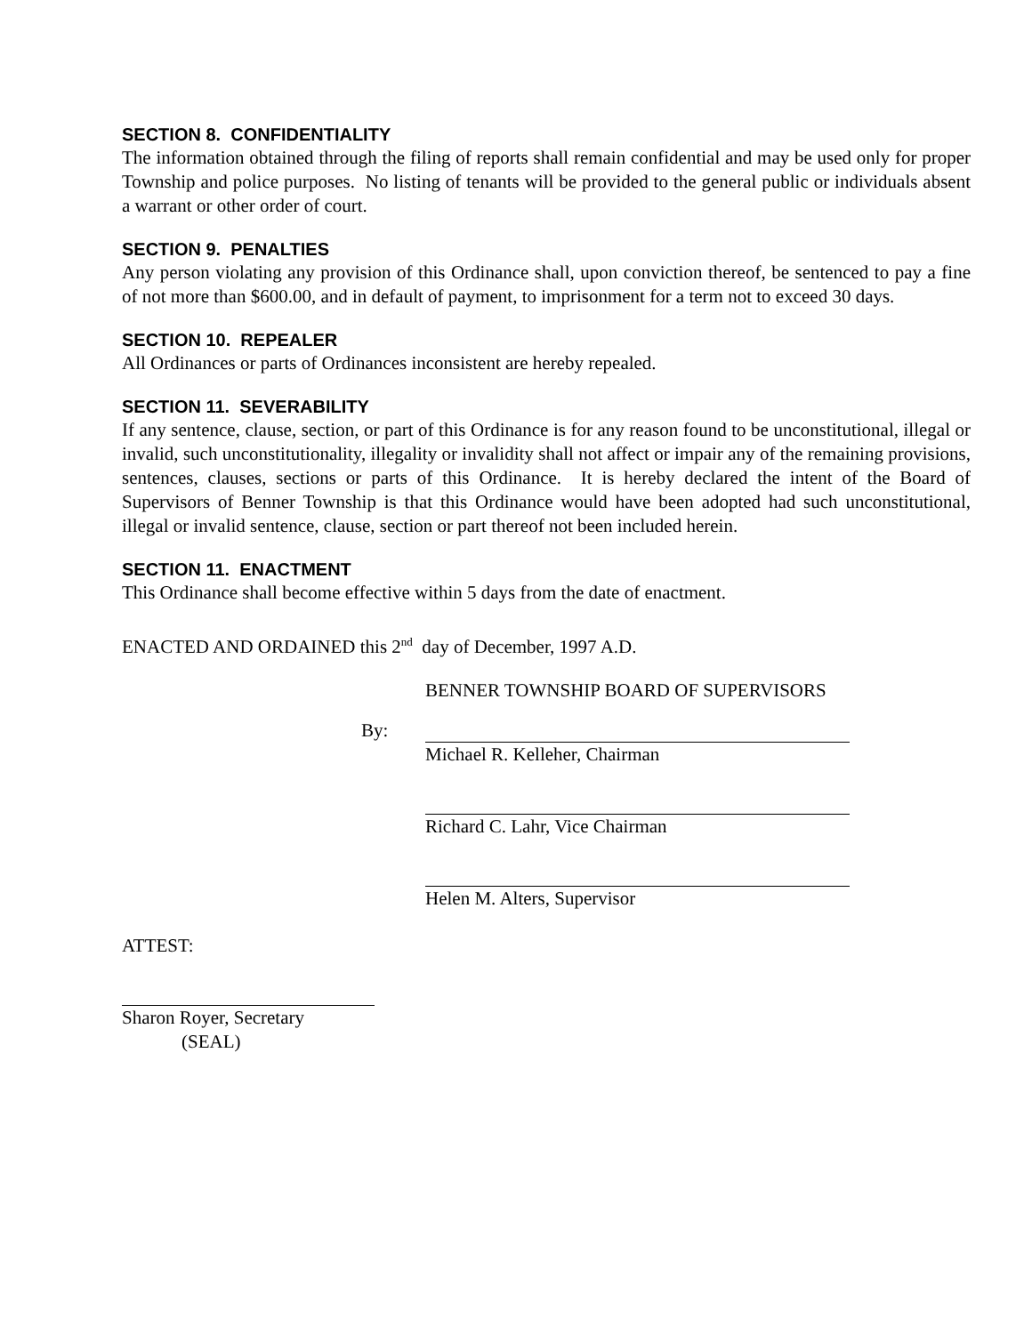SECTION 8. CONFIDENTIALITY
The information obtained through the filing of reports shall remain confidential and may be used only for proper Township and police purposes. No listing of tenants will be provided to the general public or individuals absent a warrant or other order of court.
SECTION 9. PENALTIES
Any person violating any provision of this Ordinance shall, upon conviction thereof, be sentenced to pay a fine of not more than $600.00, and in default of payment, to imprisonment for a term not to exceed 30 days.
SECTION 10. REPEALER
All Ordinances or parts of Ordinances inconsistent are hereby repealed.
SECTION 11. SEVERABILITY
If any sentence, clause, section, or part of this Ordinance is for any reason found to be unconstitutional, illegal or invalid, such unconstitutionality, illegality or invalidity shall not affect or impair any of the remaining provisions, sentences, clauses, sections or parts of this Ordinance. It is hereby declared the intent of the Board of Supervisors of Benner Township is that this Ordinance would have been adopted had such unconstitutional, illegal or invalid sentence, clause, section or part thereof not been included herein.
SECTION 11. ENACTMENT
This Ordinance shall become effective within 5 days from the date of enactment.
ENACTED AND ORDAINED this 2<sup>nd</sup> day of December, 1997 A.D.
BENNER TOWNSHIP BOARD OF SUPERVISORS
By:
Michael R. Kelleher, Chairman
Richard C. Lahr, Vice Chairman
Helen M. Alters, Supervisor
ATTEST:
Sharon Royer, Secretary
(SEAL)